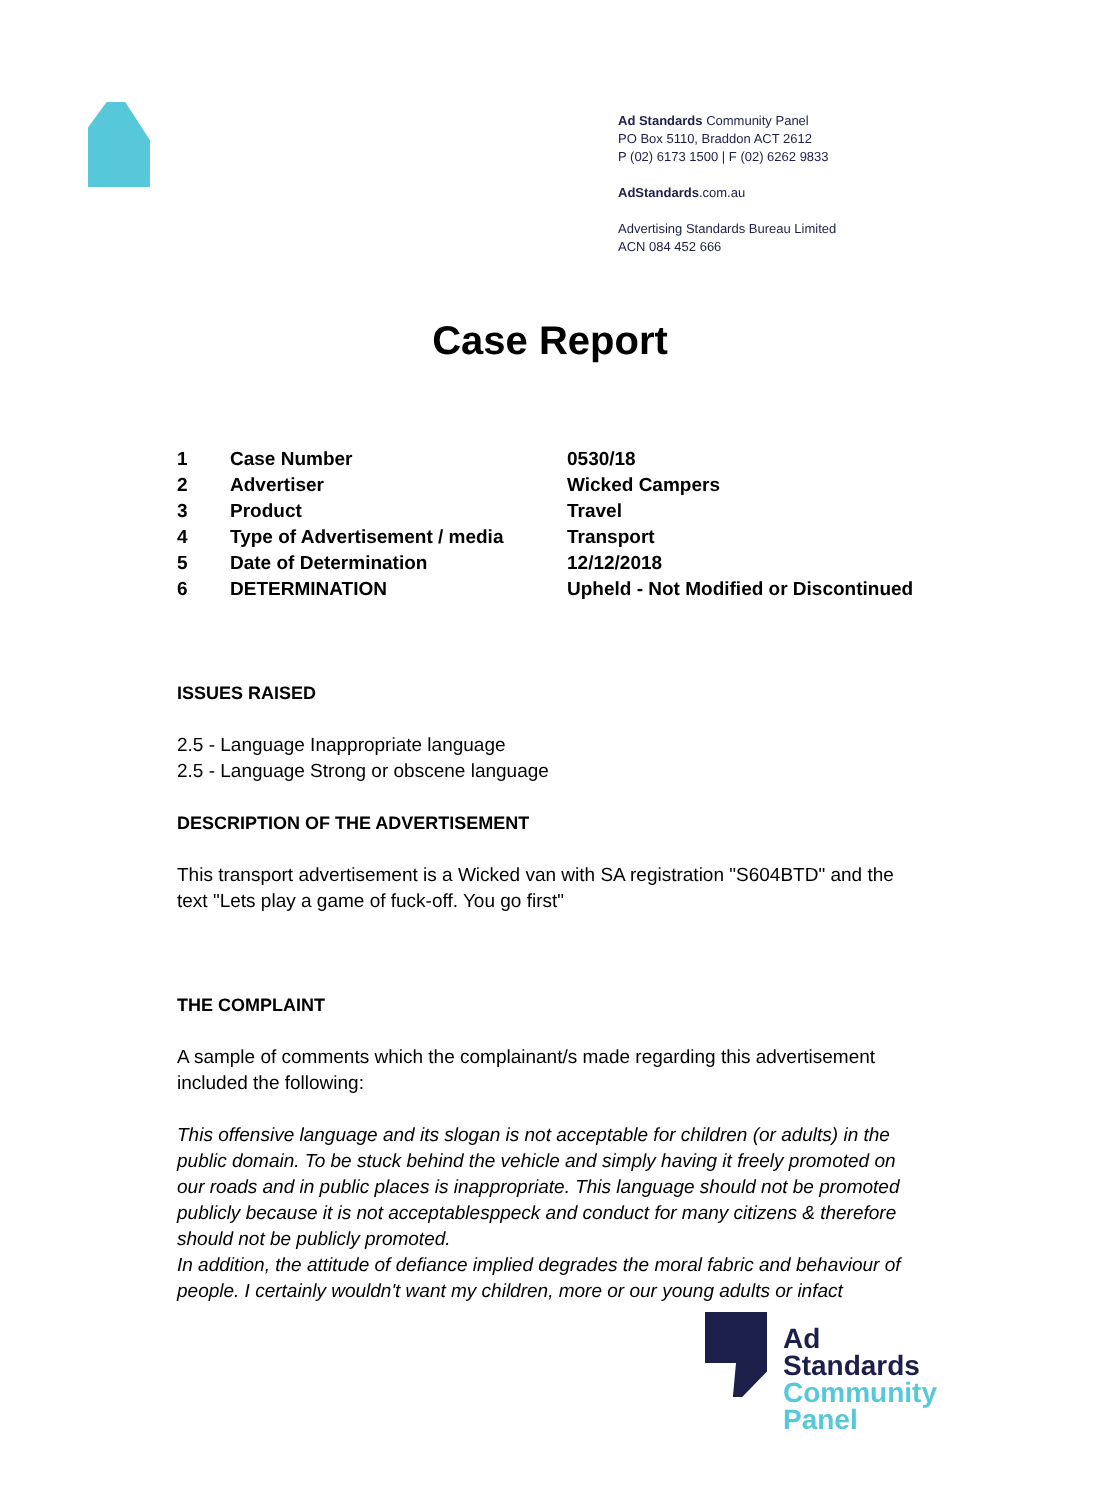Ad Standards Community Panel
PO Box 5110, Braddon ACT 2612
P (02) 6173 1500 | F (02) 6262 9833
AdStandards.com.au
Advertising Standards Bureau Limited
ACN 084 452 666
Case Report
| 1 | Case Number | 0530/18 |
| 2 | Advertiser | Wicked Campers |
| 3 | Product | Travel |
| 4 | Type of Advertisement / media | Transport |
| 5 | Date of Determination | 12/12/2018 |
| 6 | DETERMINATION | Upheld - Not Modified or Discontinued |
ISSUES RAISED
2.5 - Language Inappropriate language
2.5 - Language Strong or obscene language
DESCRIPTION OF THE ADVERTISEMENT
This transport advertisement is a Wicked van with SA registration "S604BTD" and the text "Lets play a game of fuck-off. You go first"
THE COMPLAINT
A sample of comments which the complainant/s made regarding this advertisement included the following:
This offensive language and its slogan is not acceptable for children (or adults) in the public domain. To be stuck behind the vehicle and simply having it freely promoted on our roads and in public places is inappropriate. This language should not be promoted publicly because it is not acceptablesppeck and conduct for many citizens & therefore should not be publicly promoted.
In addition, the attitude of defiance implied degrades the moral fabric and behaviour of people. I certainly wouldn't want my children, more or our young adults or infact
Ad
Standards
Community
Panel